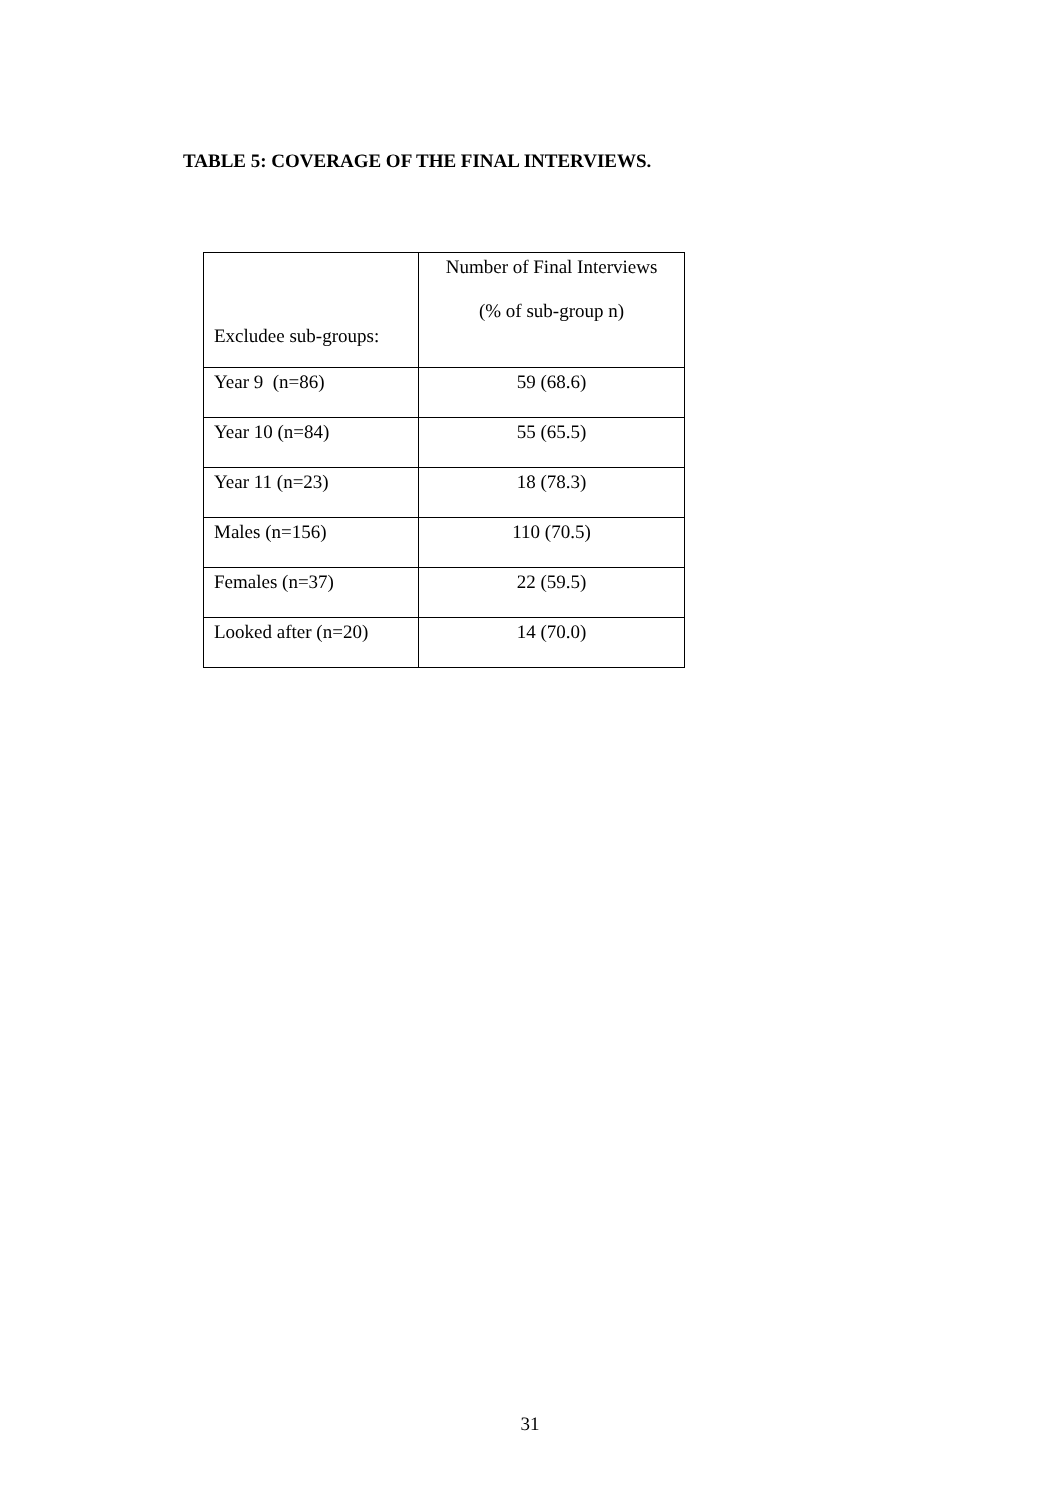TABLE 5: COVERAGE OF THE FINAL INTERVIEWS.
| Excludee sub-groups: | Number of Final Interviews (% of sub-group n) |
| --- | --- |
| Year 9 (n=86) | 59 (68.6) |
| Year 10 (n=84) | 55 (65.5) |
| Year 11 (n=23) | 18 (78.3) |
| Males (n=156) | 110 (70.5) |
| Females (n=37) | 22 (59.5) |
| Looked after (n=20) | 14 (70.0) |
31